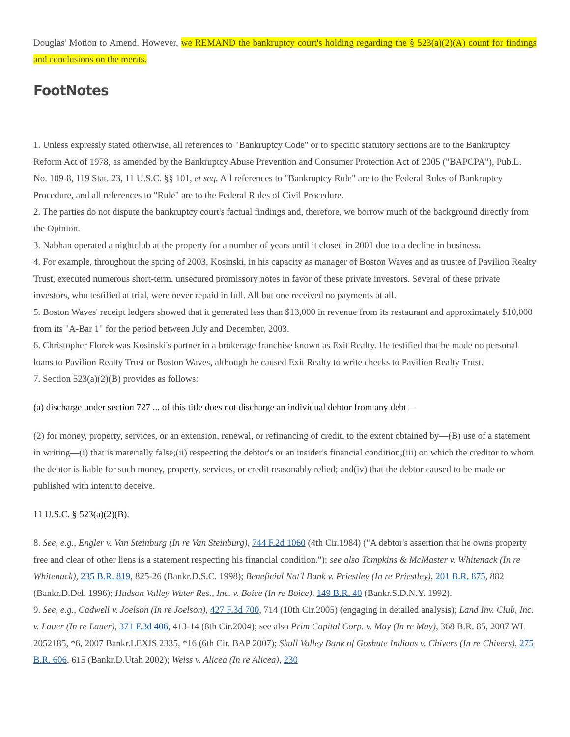Douglas' Motion to Amend. However, we REMAND the bankruptcy court's holding regarding the § 523(a)(2)(A) count for findings and conclusions on the merits.
FootNotes
1. Unless expressly stated otherwise, all references to "Bankruptcy Code" or to specific statutory sections are to the Bankruptcy Reform Act of 1978, as amended by the Bankruptcy Abuse Prevention and Consumer Protection Act of 2005 ("BAPCPA"), Pub.L. No. 109-8, 119 Stat. 23, 11 U.S.C. §§ 101, et seq. All references to "Bankruptcy Rule" are to the Federal Rules of Bankruptcy Procedure, and all references to "Rule" are to the Federal Rules of Civil Procedure.
2. The parties do not dispute the bankruptcy court's factual findings and, therefore, we borrow much of the background directly from the Opinion.
3. Nabhan operated a nightclub at the property for a number of years until it closed in 2001 due to a decline in business.
4. For example, throughout the spring of 2003, Kosinski, in his capacity as manager of Boston Waves and as trustee of Pavilion Realty Trust, executed numerous short-term, unsecured promissory notes in favor of these private investors. Several of these private investors, who testified at trial, were never repaid in full. All but one received no payments at all.
5. Boston Waves' receipt ledgers showed that it generated less than $13,000 in revenue from its restaurant and approximately $10,000 from its "A-Bar 1" for the period between July and December, 2003.
6. Christopher Florek was Kosinski's partner in a brokerage franchise known as Exit Realty. He testified that he made no personal loans to Pavilion Realty Trust or Boston Waves, although he caused Exit Realty to write checks to Pavilion Realty Trust.
7. Section 523(a)(2)(B) provides as follows:
(a) discharge under section 727 ... of this title does not discharge an individual debtor from any debt—
(2) for money, property, services, or an extension, renewal, or refinancing of credit, to the extent obtained by—(B) use of a statement in writing—(i) that is materially false;(ii) respecting the debtor's or an insider's financial condition;(iii) on which the creditor to whom the debtor is liable for such money, property, services, or credit reasonably relied; and(iv) that the debtor caused to be made or published with intent to deceive.
11 U.S.C. § 523(a)(2)(B).
8. See, e.g., Engler v. Van Steinburg (In re Van Steinburg), 744 F.2d 1060 (4th Cir.1984) ("A debtor's assertion that he owns property free and clear of other liens is a statement respecting his financial condition."); see also Tompkins & McMaster v. Whitenack (In re Whitenack), 235 B.R. 819, 825-26 (Bankr.D.S.C. 1998); Beneficial Nat'l Bank v. Priestley (In re Priestley), 201 B.R. 875, 882 (Bankr.D.Del. 1996); Hudson Valley Water Res., Inc. v. Boice (In re Boice), 149 B.R. 40 (Bankr.S.D.N.Y. 1992).
9. See, e.g., Cadwell v. Joelson (In re Joelson), 427 F.3d 700, 714 (10th Cir.2005) (engaging in detailed analysis); Land Inv. Club, Inc. v. Lauer (In re Lauer), 371 F.3d 406, 413-14 (8th Cir.2004); see also Prim Capital Corp. v. May (In re May), 368 B.R. 85, 2007 WL 2052185, *6, 2007 Bankr.LEXIS 2335, *16 (6th Cir. BAP 2007); Skull Valley Bank of Goshute Indians v. Chivers (In re Chivers), 275 B.R. 606, 615 (Bankr.D.Utah 2002); Weiss v. Alicea (In re Alicea), 230